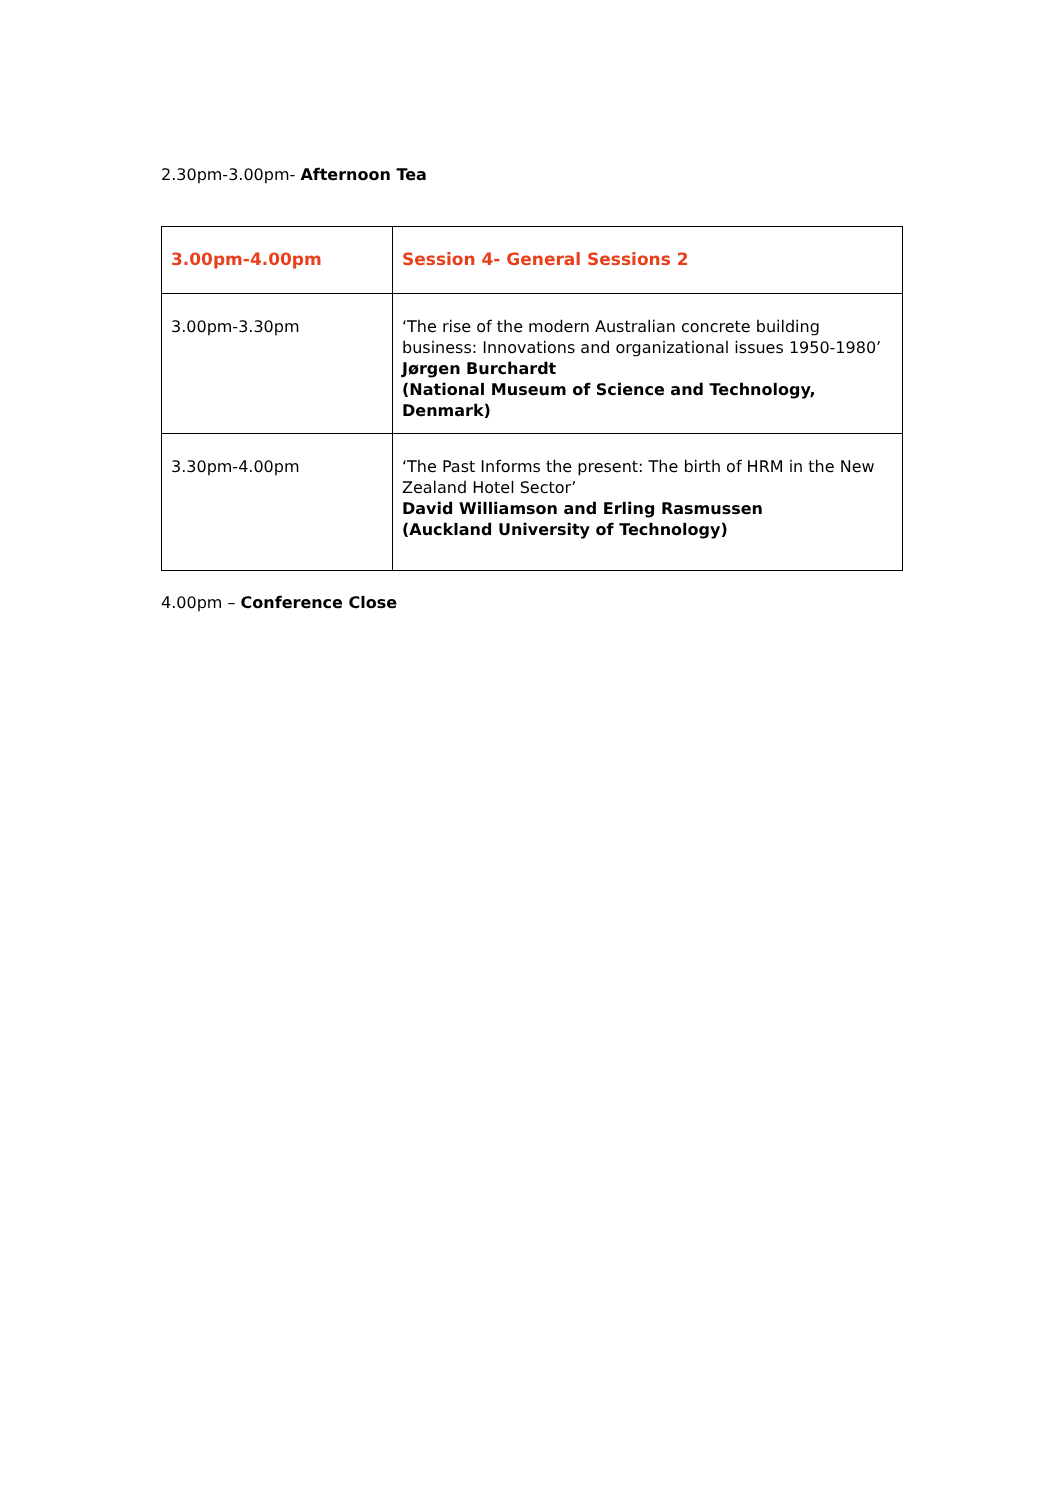2.30pm-3.00pm- Afternoon Tea
| 3.00pm-4.00pm | Session 4- General Sessions 2 |
| 3.00pm-3.30pm | ‘The rise of the modern Australian concrete building business: Innovations and organizational issues 1950-1980’ Jørgen Burchardt (National Museum of Science and Technology, Denmark) |
| 3.30pm-4.00pm | ‘The Past Informs the present: The birth of HRM in the New Zealand Hotel Sector’ David Williamson and Erling Rasmussen (Auckland University of Technology) |
4.00pm – Conference Close